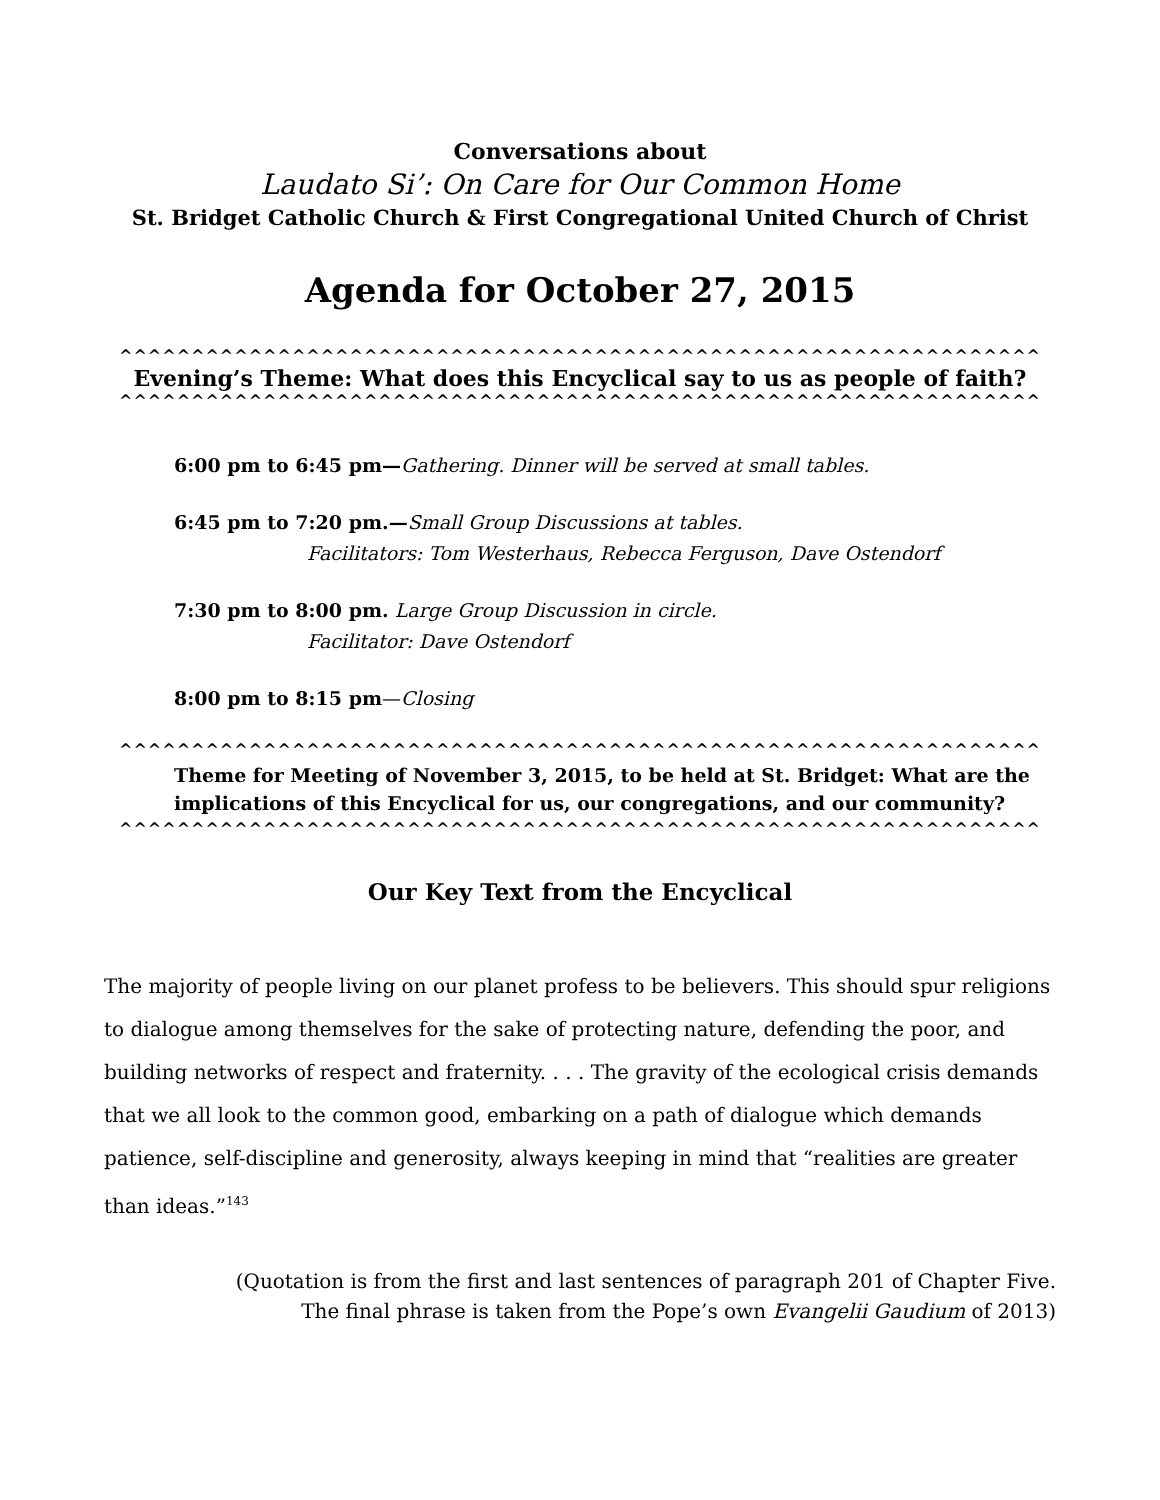Conversations about
Laudato Si’: On Care for Our Common Home
St. Bridget Catholic Church & First Congregational United Church of Christ
Agenda for October 27, 2015
^^^^^^^^^^^^^^^^^^^^^^^^^^^^^^^^^^^^^^^^^^^^^^^^^^^^^^^^^^^^^^^^
Evening’s Theme: What does this Encyclical say to us as people of faith?
^^^^^^^^^^^^^^^^^^^^^^^^^^^^^^^^^^^^^^^^^^^^^^^^^^^^^^^^^^^^^^^^
6:00 pm to 6:45 pm—Gathering. Dinner will be served at small tables.
6:45 pm to 7:20 pm.—Small Group Discussions at tables.
Facilitators: Tom Westerhaus, Rebecca Ferguson, Dave Ostendorf
7:30 pm to 8:00 pm. Large Group Discussion in circle.
Facilitator: Dave Ostendorf
8:00 pm to 8:15 pm—Closing
^^^^^^^^^^^^^^^^^^^^^^^^^^^^^^^^^^^^^^^^^^^^^^^^^^^^^^^^^^^^^^^^
Theme for Meeting of November 3, 2015, to be held at St. Bridget: What are the implications of this Encyclical for us, our congregations, and our community?
^^^^^^^^^^^^^^^^^^^^^^^^^^^^^^^^^^^^^^^^^^^^^^^^^^^^^^^^^^^^^^^^
Our Key Text from the Encyclical
The majority of people living on our planet profess to be believers. This should spur religions to dialogue among themselves for the sake of protecting nature, defending the poor, and building networks of respect and fraternity. . . . The gravity of the ecological crisis demands that we all look to the common good, embarking on a path of dialogue which demands patience, self-discipline and generosity, always keeping in mind that “realities are greater than ideas.”<sup>143</sup>
(Quotation is from the first and last sentences of paragraph 201 of Chapter Five.
The final phrase is taken from the Pope’s own Evangelii Gaudium of 2013)